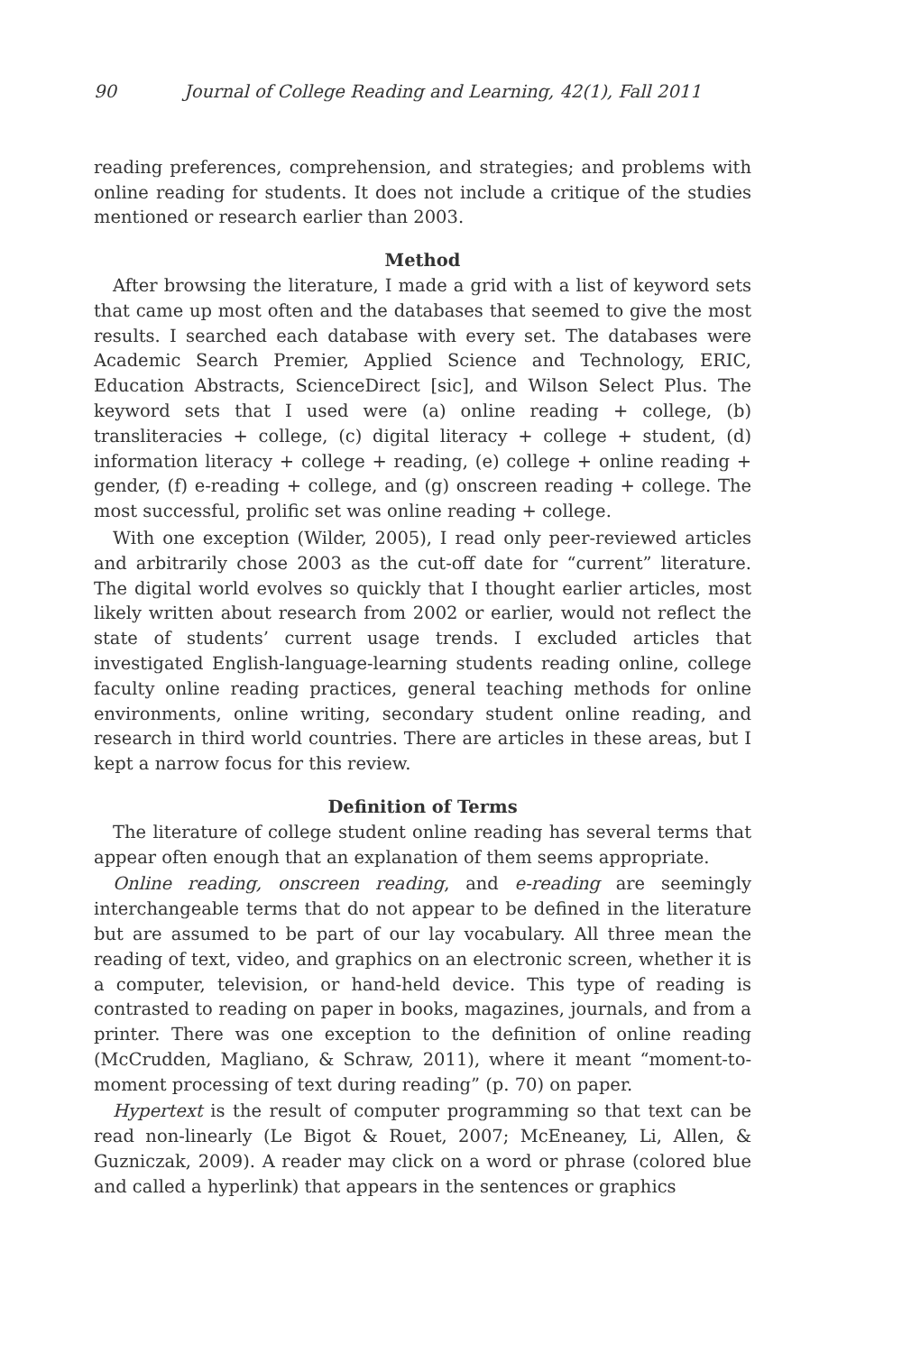90 Journal of College Reading and Learning, 42(1), Fall 2011
reading preferences, comprehension, and strategies; and problems with online reading for students. It does not include a critique of the studies mentioned or research earlier than 2003.
Method
After browsing the literature, I made a grid with a list of keyword sets that came up most often and the databases that seemed to give the most results. I searched each database with every set. The databases were Academic Search Premier, Applied Science and Technology, ERIC, Education Abstracts, ScienceDirect [sic], and Wilson Select Plus. The keyword sets that I used were (a) online reading + college, (b) transliteracies + college, (c) digital literacy + college + student, (d) information literacy + college + reading, (e) college + online reading + gender, (f) e-reading + college, and (g) onscreen reading + college. The most successful, prolific set was online reading + college.
With one exception (Wilder, 2005), I read only peer-reviewed articles and arbitrarily chose 2003 as the cut-off date for “current” literature. The digital world evolves so quickly that I thought earlier articles, most likely written about research from 2002 or earlier, would not reflect the state of students’ current usage trends. I excluded articles that investigated English-language-learning students reading online, college faculty online reading practices, general teaching methods for online environments, online writing, secondary student online reading, and research in third world countries. There are articles in these areas, but I kept a narrow focus for this review.
Definition of Terms
The literature of college student online reading has several terms that appear often enough that an explanation of them seems appropriate.
Online reading, onscreen reading, and e-reading are seemingly interchangeable terms that do not appear to be defined in the literature but are assumed to be part of our lay vocabulary. All three mean the reading of text, video, and graphics on an electronic screen, whether it is a computer, television, or hand-held device. This type of reading is contrasted to reading on paper in books, magazines, journals, and from a printer. There was one exception to the definition of online reading (McCrudden, Magliano, & Schraw, 2011), where it meant “moment-to-moment processing of text during reading” (p. 70) on paper.
Hypertext is the result of computer programming so that text can be read non-linearly (Le Bigot & Rouet, 2007; McEneaney, Li, Allen, & Guzniczak, 2009). A reader may click on a word or phrase (colored blue and called a hyperlink) that appears in the sentences or graphics